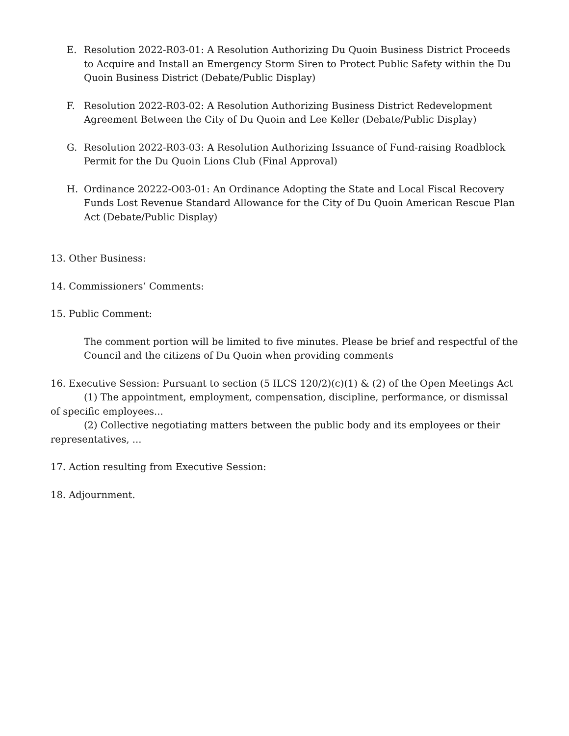E. Resolution 2022-R03-01: A Resolution Authorizing Du Quoin Business District Proceeds to Acquire and Install an Emergency Storm Siren to Protect Public Safety within the Du Quoin Business District (Debate/Public Display)
F. Resolution 2022-R03-02: A Resolution Authorizing Business District Redevelopment Agreement Between the City of Du Quoin and Lee Keller (Debate/Public Display)
G. Resolution 2022-R03-03: A Resolution Authorizing Issuance of Fund-raising Roadblock Permit for the Du Quoin Lions Club (Final Approval)
H. Ordinance 20222-O03-01: An Ordinance Adopting the State and Local Fiscal Recovery Funds Lost Revenue Standard Allowance for the City of Du Quoin American Rescue Plan Act (Debate/Public Display)
13. Other Business:
14. Commissioners’ Comments:
15. Public Comment:
The comment portion will be limited to five minutes. Please be brief and respectful of the Council and the citizens of Du Quoin when providing comments
16. Executive Session: Pursuant to section (5 ILCS 120/2)(c)(1) & (2) of the Open Meetings Act
(1) The appointment, employment, compensation, discipline, performance, or dismissal of specific employees...
(2) Collective negotiating matters between the public body and its employees or their representatives, ...
17. Action resulting from Executive Session:
18. Adjournment.